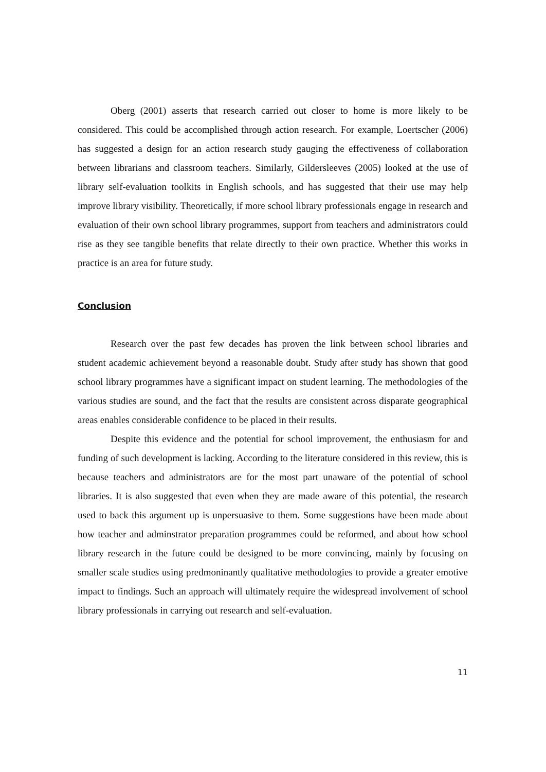Oberg (2001) asserts that research carried out closer to home is more likely to be considered. This could be accomplished through action research. For example, Loertscher (2006) has suggested a design for an action research study gauging the effectiveness of collaboration between librarians and classroom teachers. Similarly, Gildersleeves (2005) looked at the use of library self-evaluation toolkits in English schools, and has suggested that their use may help improve library visibility. Theoretically, if more school library professionals engage in research and evaluation of their own school library programmes, support from teachers and administrators could rise as they see tangible benefits that relate directly to their own practice. Whether this works in practice is an area for future study.
Conclusion
Research over the past few decades has proven the link between school libraries and student academic achievement beyond a reasonable doubt. Study after study has shown that good school library programmes have a significant impact on student learning. The methodologies of the various studies are sound, and the fact that the results are consistent across disparate geographical areas enables considerable confidence to be placed in their results.
Despite this evidence and the potential for school improvement, the enthusiasm for and funding of such development is lacking. According to the literature considered in this review, this is because teachers and administrators are for the most part unaware of the potential of school libraries. It is also suggested that even when they are made aware of this potential, the research used to back this argument up is unpersuasive to them. Some suggestions have been made about how teacher and adminstrator preparation programmes could be reformed, and about how school library research in the future could be designed to be more convincing, mainly by focusing on smaller scale studies using predmoninantly qualitative methodologies to provide a greater emotive impact to findings. Such an approach will ultimately require the widespread involvement of school library professionals in carrying out research and self-evaluation.
11